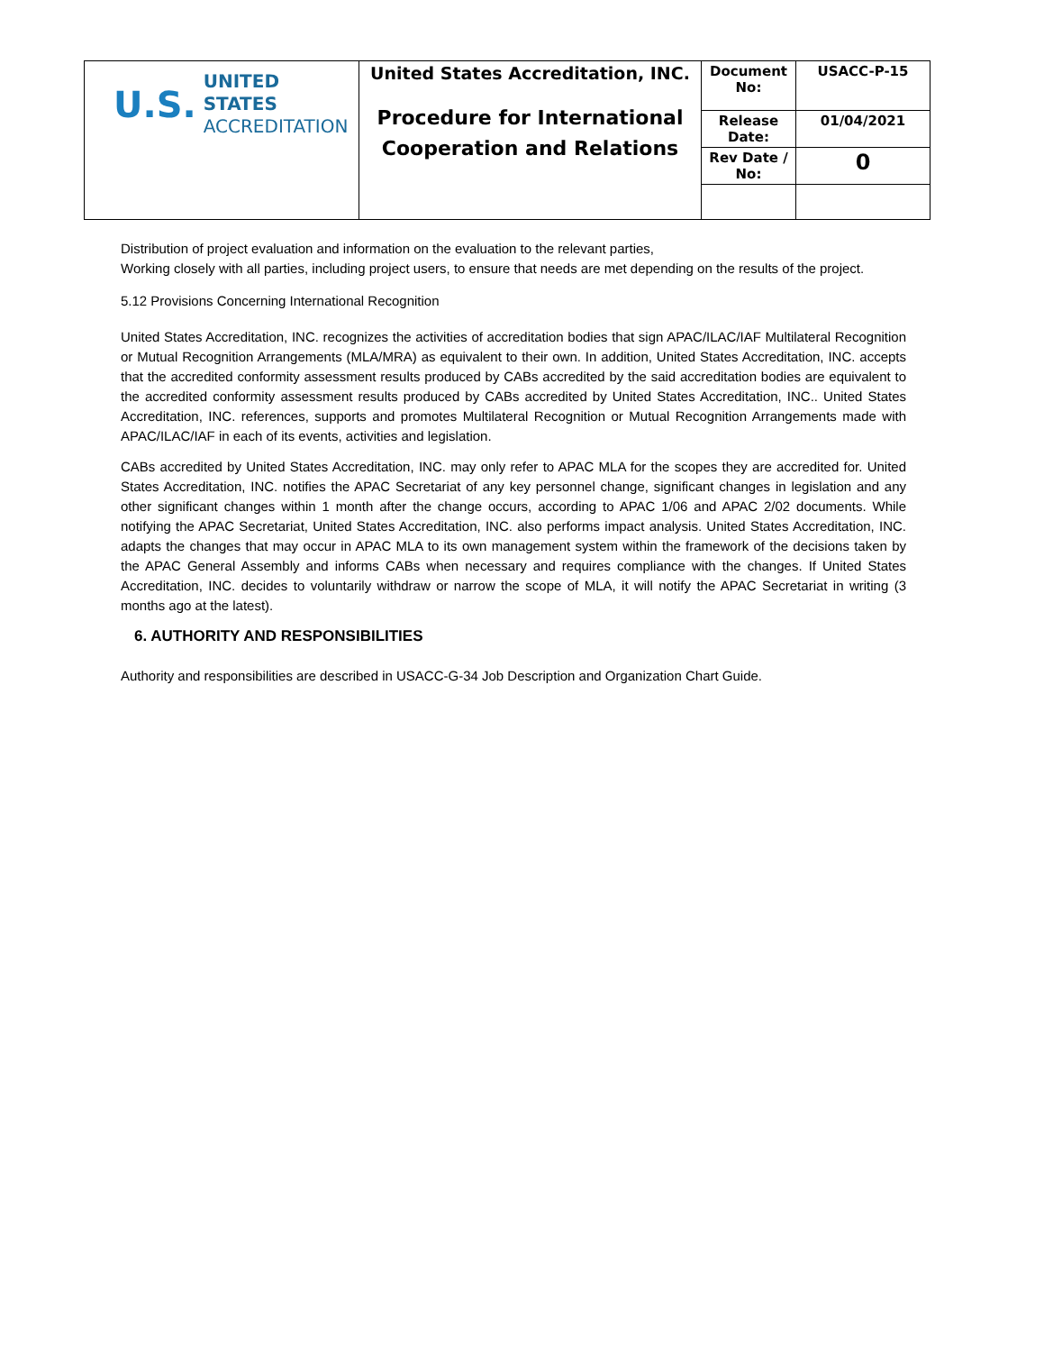| U.S. UNITED STATES ACCREDITATION | United States Accreditation, INC. Procedure for International Cooperation and Relations | Document No: | USACC-P-15 |
| | | Release Date: | 01/04/2021 |
| | | Rev Date / No: | 0 |
Distribution of project evaluation and information on the evaluation to the relevant parties,
Working closely with all parties, including project users, to ensure that needs are met depending on the results of the project.
5.12 Provisions Concerning International Recognition
United States Accreditation, INC. recognizes the activities of accreditation bodies that sign APAC/ILAC/IAF Multilateral Recognition or Mutual Recognition Arrangements (MLA/MRA) as equivalent to their own. In addition, United States Accreditation, INC. accepts that the accredited conformity assessment results produced by CABs accredited by the said accreditation bodies are equivalent to the accredited conformity assessment results produced by CABs accredited by United States Accreditation, INC.. United States Accreditation, INC. references, supports and promotes Multilateral Recognition or Mutual Recognition Arrangements made with APAC/ILAC/IAF in each of its events, activities and legislation.
CABs accredited by United States Accreditation, INC. may only refer to APAC MLA for the scopes they are accredited for. United States Accreditation, INC. notifies the APAC Secretariat of any key personnel change, significant changes in legislation and any other significant changes within 1 month after the change occurs, according to APAC 1/06 and APAC 2/02 documents. While notifying the APAC Secretariat, United States Accreditation, INC. also performs impact analysis. United States Accreditation, INC. adapts the changes that may occur in APAC MLA to its own management system within the framework of the decisions taken by the APAC General Assembly and informs CABs when necessary and requires compliance with the changes. If United States Accreditation, INC. decides to voluntarily withdraw or narrow the scope of MLA, it will notify the APAC Secretariat in writing (3 months ago at the latest).
6. AUTHORITY AND RESPONSIBILITIES
Authority and responsibilities are described in USACC-G-34 Job Description and Organization Chart Guide.